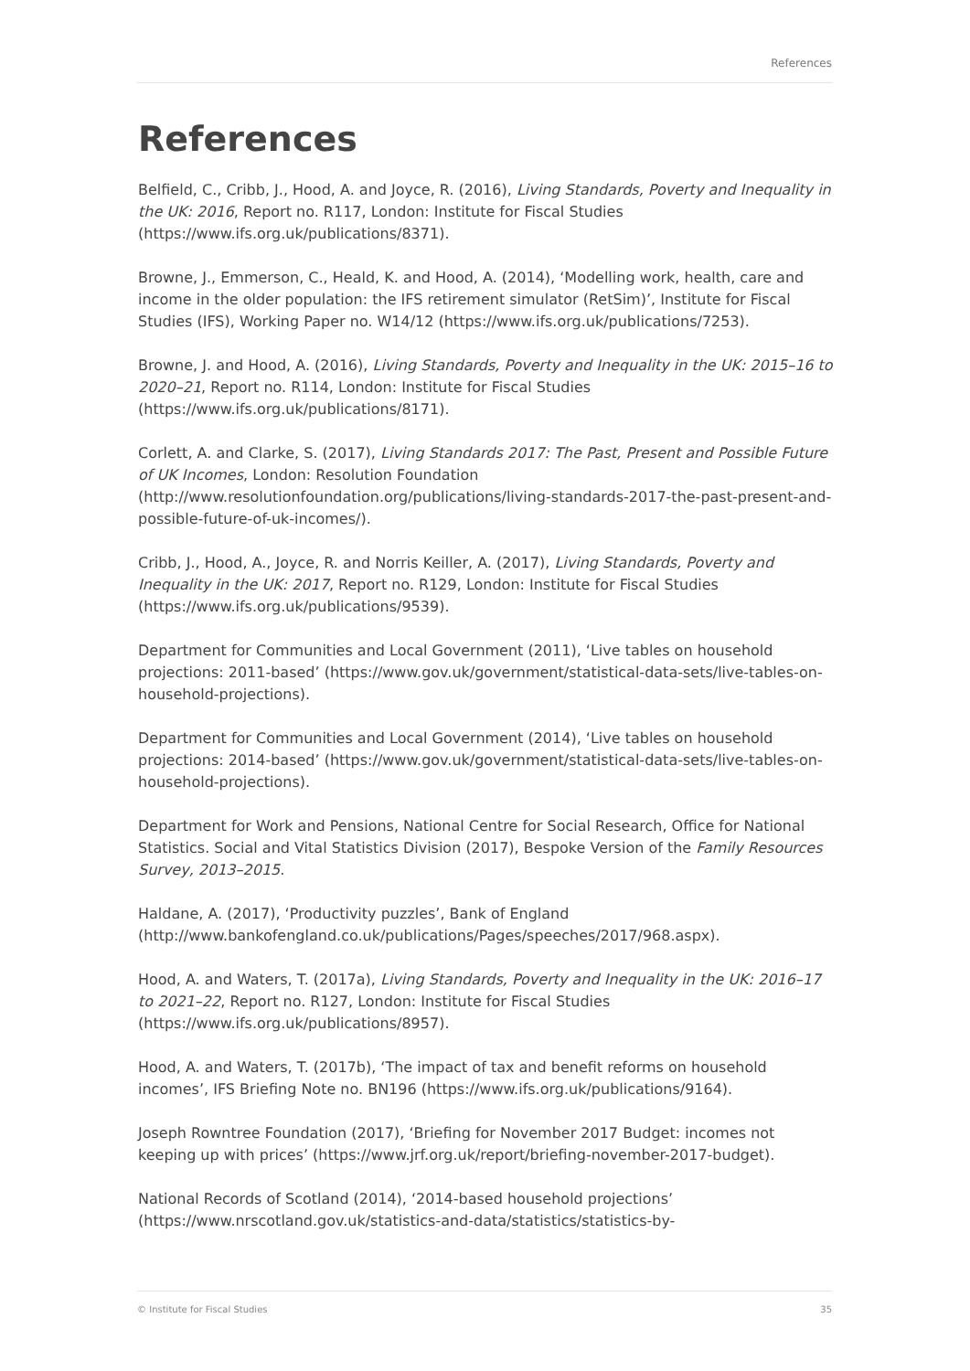References
References
Belfield, C., Cribb, J., Hood, A. and Joyce, R. (2016), Living Standards, Poverty and Inequality in the UK: 2016, Report no. R117, London: Institute for Fiscal Studies (https://www.ifs.org.uk/publications/8371).
Browne, J., Emmerson, C., Heald, K. and Hood, A. (2014), ‘Modelling work, health, care and income in the older population: the IFS retirement simulator (RetSim)’, Institute for Fiscal Studies (IFS), Working Paper no. W14/12 (https://www.ifs.org.uk/publications/7253).
Browne, J. and Hood, A. (2016), Living Standards, Poverty and Inequality in the UK: 2015–16 to 2020–21, Report no. R114, London: Institute for Fiscal Studies (https://www.ifs.org.uk/publications/8171).
Corlett, A. and Clarke, S. (2017), Living Standards 2017: The Past, Present and Possible Future of UK Incomes, London: Resolution Foundation (http://www.resolutionfoundation.org/publications/living-standards-2017-the-past-present-and-possible-future-of-uk-incomes/).
Cribb, J., Hood, A., Joyce, R. and Norris Keiller, A. (2017), Living Standards, Poverty and Inequality in the UK: 2017, Report no. R129, London: Institute for Fiscal Studies (https://www.ifs.org.uk/publications/9539).
Department for Communities and Local Government (2011), ‘Live tables on household projections: 2011-based’ (https://www.gov.uk/government/statistical-data-sets/live-tables-on-household-projections).
Department for Communities and Local Government (2014), ‘Live tables on household projections: 2014-based’ (https://www.gov.uk/government/statistical-data-sets/live-tables-on-household-projections).
Department for Work and Pensions, National Centre for Social Research, Office for National Statistics. Social and Vital Statistics Division (2017), Bespoke Version of the Family Resources Survey, 2013–2015.
Haldane, A. (2017), ‘Productivity puzzles’, Bank of England (http://www.bankofengland.co.uk/publications/Pages/speeches/2017/968.aspx).
Hood, A. and Waters, T. (2017a), Living Standards, Poverty and Inequality in the UK: 2016–17 to 2021–22, Report no. R127, London: Institute for Fiscal Studies (https://www.ifs.org.uk/publications/8957).
Hood, A. and Waters, T. (2017b), ‘The impact of tax and benefit reforms on household incomes’, IFS Briefing Note no. BN196 (https://www.ifs.org.uk/publications/9164).
Joseph Rowntree Foundation (2017), ‘Briefing for November 2017 Budget: incomes not keeping up with prices’ (https://www.jrf.org.uk/report/briefing-november-2017-budget).
National Records of Scotland (2014), ‘2014-based household projections’ (https://www.nrscotland.gov.uk/statistics-and-data/statistics/statistics-by-
© Institute for Fiscal Studies 35